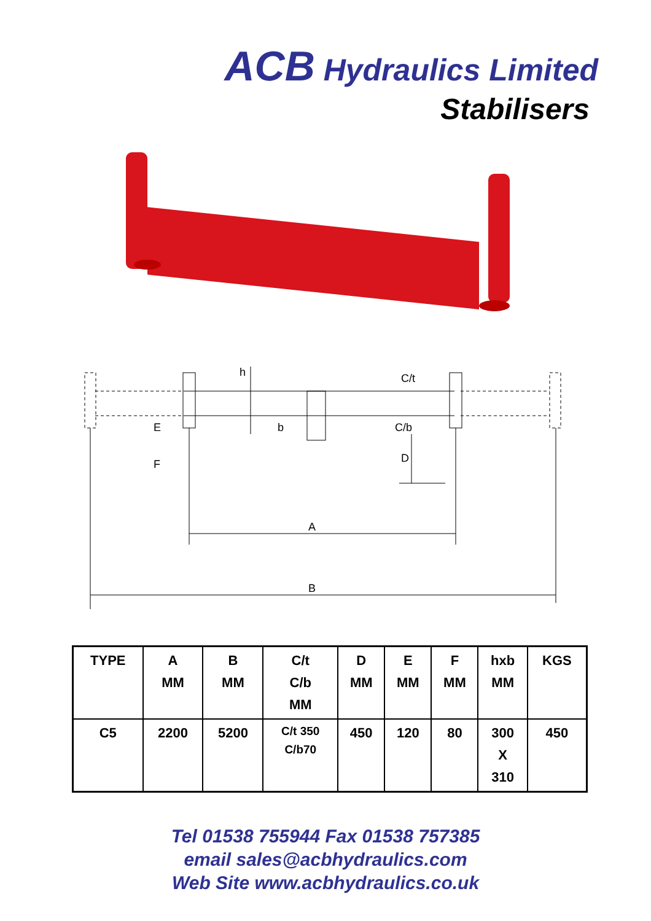ACB Hydraulics Limited
Stabilisers
A
B
h
b
E
F
C/t
C/b
D
| TYPE | A MM | B MM | C/t C/b MM | D MM | E MM | F MM | hxb MM | KGS |
| --- | --- | --- | --- | --- | --- | --- | --- | --- |
| C5 | 2200 | 5200 | C/t 350 C/b70 | 450 | 120 | 80 | 300 X 310 | 450 |
Tel 01538 755944 Fax 01538 757385
email sales@acbhydraulics.com
Web Site www.acbhydraulics.co.uk